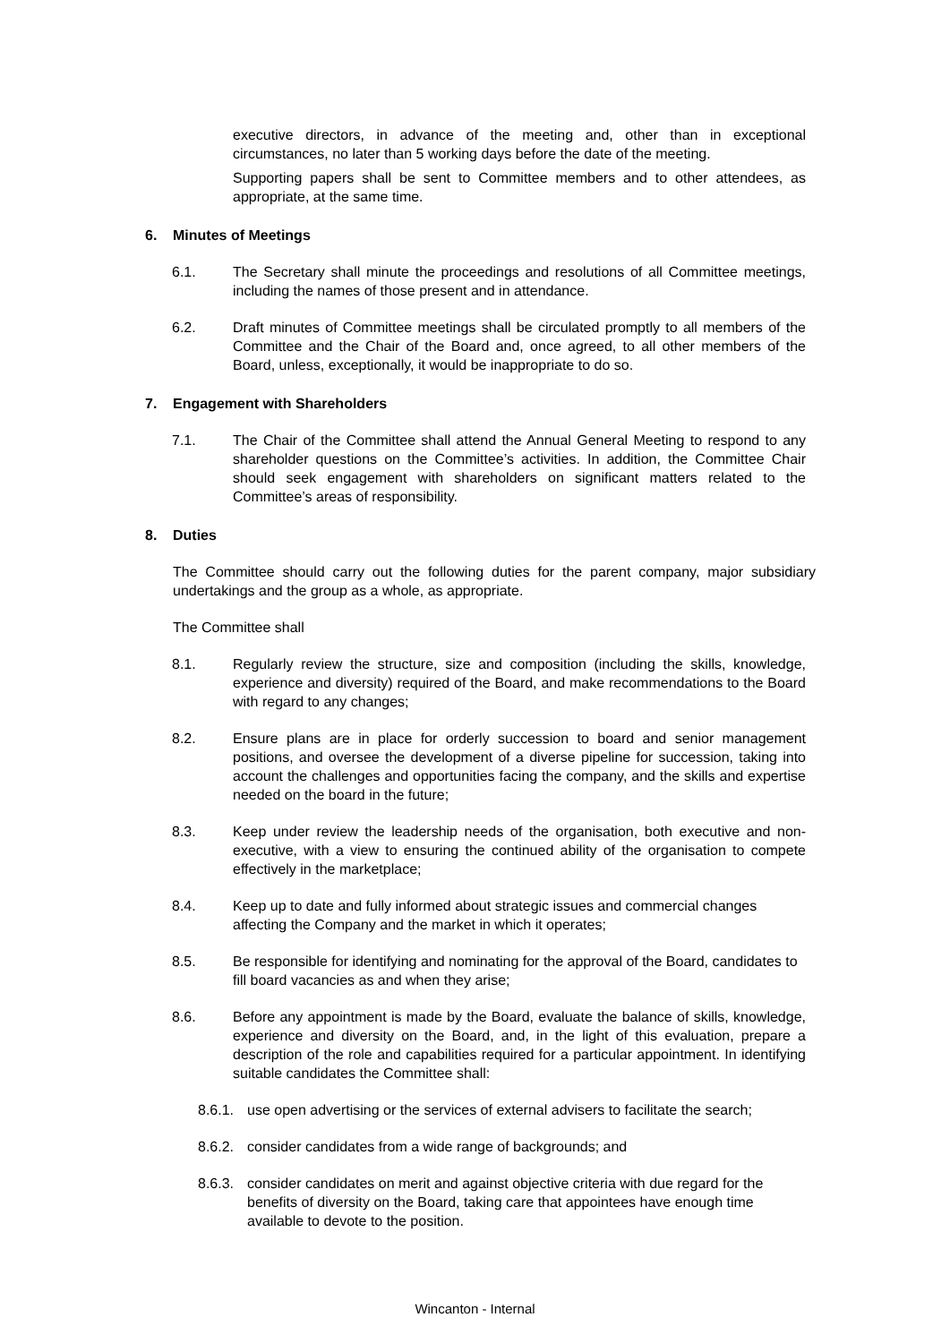executive directors, in advance of the meeting and, other than in exceptional circumstances, no later than 5 working days before the date of the meeting.
Supporting papers shall be sent to Committee members and to other attendees, as appropriate, at the same time.
6. Minutes of Meetings
6.1. The Secretary shall minute the proceedings and resolutions of all Committee meetings, including the names of those present and in attendance.
6.2. Draft minutes of Committee meetings shall be circulated promptly to all members of the Committee and the Chair of the Board and, once agreed, to all other members of the Board, unless, exceptionally, it would be inappropriate to do so.
7. Engagement with Shareholders
7.1. The Chair of the Committee shall attend the Annual General Meeting to respond to any shareholder questions on the Committee’s activities. In addition, the Committee Chair should seek engagement with shareholders on significant matters related to the Committee’s areas of responsibility.
8. Duties
The Committee should carry out the following duties for the parent company, major subsidiary undertakings and the group as a whole, as appropriate.
The Committee shall
8.1. Regularly review the structure, size and composition (including the skills, knowledge, experience and diversity) required of the Board, and make recommendations to the Board with regard to any changes;
8.2. Ensure plans are in place for orderly succession to board and senior management positions, and oversee the development of a diverse pipeline for succession, taking into account the challenges and opportunities facing the company, and the skills and expertise needed on the board in the future;
8.3. Keep under review the leadership needs of the organisation, both executive and non-executive, with a view to ensuring the continued ability of the organisation to compete effectively in the marketplace;
8.4. Keep up to date and fully informed about strategic issues and commercial changes affecting the Company and the market in which it operates;
8.5. Be responsible for identifying and nominating for the approval of the Board, candidates to fill board vacancies as and when they arise;
8.6. Before any appointment is made by the Board, evaluate the balance of skills, knowledge, experience and diversity on the Board, and, in the light of this evaluation, prepare a description of the role and capabilities required for a particular appointment. In identifying suitable candidates the Committee shall:
8.6.1.
use open advertising or the services of external advisers to facilitate the search;
8.6.2.
consider candidates from a wide range of backgrounds; and
8.6.3.
consider candidates on merit and against objective criteria with due regard for the benefits of diversity on the Board, taking care that appointees have enough time available to devote to the position.
Wincanton - Internal